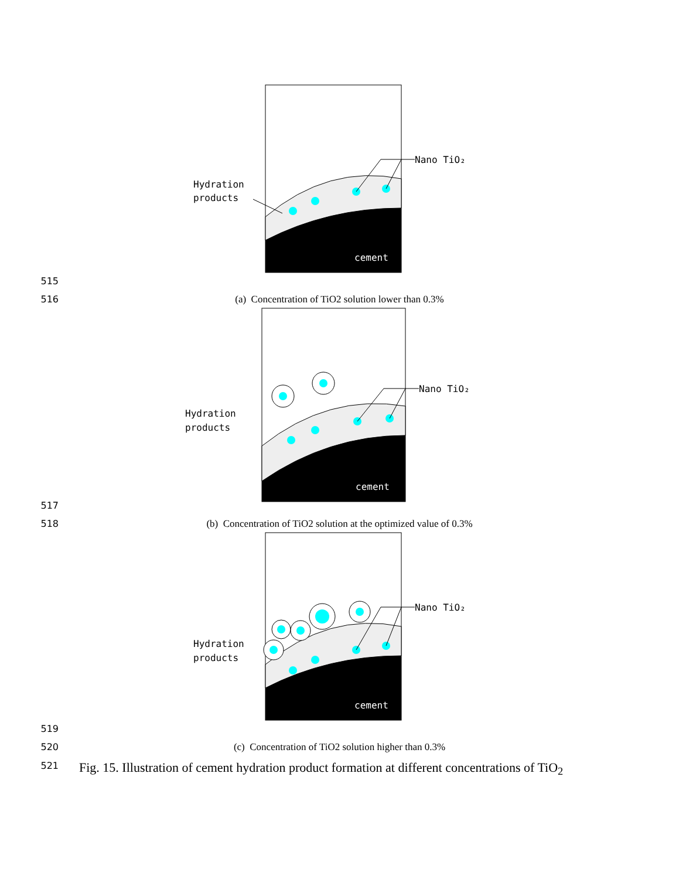Nano TiO₂
Hydration
products
cement
515
516 (a) Concentration of TiO2 solution lower than 0.3%
Nano TiO₂
Hydration
products
cement
517
518 (b) Concentration of TiO2 solution at the optimized value of 0.3%
Nano TiO₂
Hydration
products
cement
519
520 (c) Concentration of TiO2 solution higher than 0.3%
521
Fig. 15. Illustration of cement hydration product formation at different concentrations of TiO<sub>2</sub>